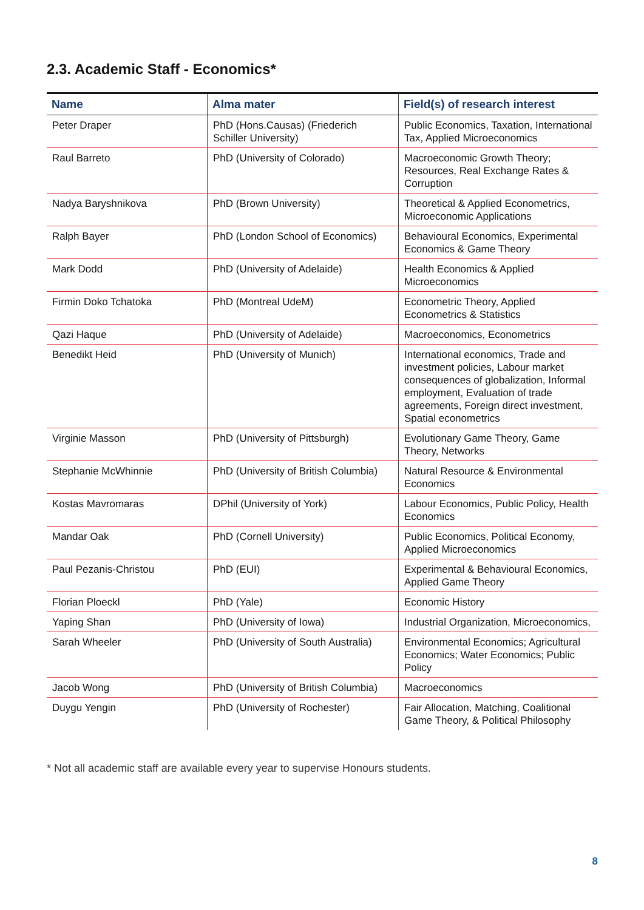2.3. Academic Staff - Economics*
| Name | Alma mater | Field(s) of research interest |
| --- | --- | --- |
| Peter Draper | PhD (Hons.Causas) (Friederich Schiller University) | Public Economics, Taxation, International Tax, Applied Microeconomics |
| Raul Barreto | PhD (University of Colorado) | Macroeconomic Growth Theory; Resources, Real Exchange Rates & Corruption |
| Nadya Baryshnikova | PhD (Brown University) | Theoretical & Applied Econometrics, Microeconomic Applications |
| Ralph Bayer | PhD (London School of Economics) | Behavioural Economics, Experimental Economics & Game Theory |
| Mark Dodd | PhD (University of Adelaide) | Health Economics & Applied Microeconomics |
| Firmin Doko Tchatoka | PhD (Montreal UdeM) | Econometric Theory, Applied Econometrics & Statistics |
| Qazi Haque | PhD (University of Adelaide) | Macroeconomics, Econometrics |
| Benedikt Heid | PhD (University of Munich) | International economics, Trade and investment policies, Labour market consequences of globalization, Informal employment, Evaluation of trade agreements, Foreign direct investment, Spatial econometrics |
| Virginie Masson | PhD (University of Pittsburgh) | Evolutionary Game Theory, Game Theory, Networks |
| Stephanie McWhinnie | PhD (University of British Columbia) | Natural Resource & Environmental Economics |
| Kostas Mavromaras | DPhil (University of York) | Labour Economics, Public Policy, Health Economics |
| Mandar Oak | PhD (Cornell University) | Public Economics, Political Economy, Applied Microeconomics |
| Paul Pezanis-Christou | PhD (EUI) | Experimental & Behavioural Economics, Applied Game Theory |
| Florian Ploeckl | PhD (Yale) | Economic History |
| Yaping Shan | PhD (University of Iowa) | Industrial Organization, Microeconomics, |
| Sarah Wheeler | PhD (University of South Australia) | Environmental Economics; Agricultural Economics; Water Economics; Public Policy |
| Jacob Wong | PhD (University of British Columbia) | Macroeconomics |
| Duygu Yengin | PhD (University of Rochester) | Fair Allocation, Matching, Coalitional Game Theory, & Political Philosophy |
* Not all academic staff are available every year to supervise Honours students.
8